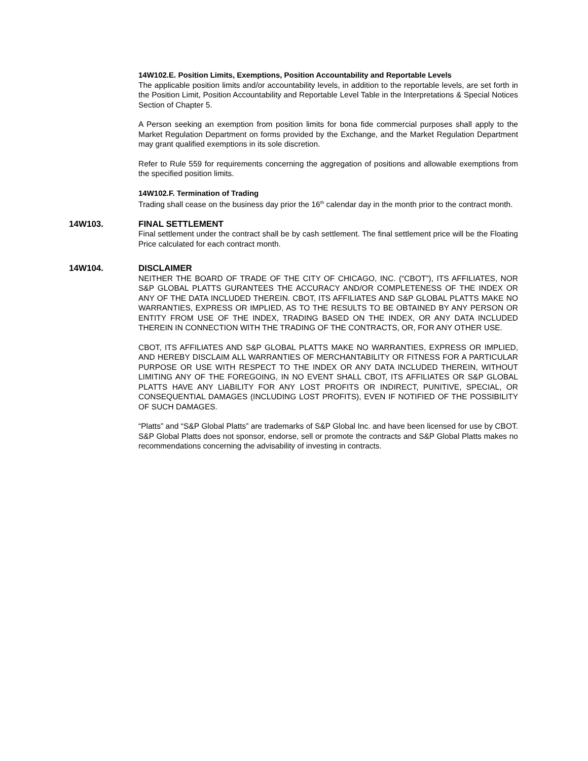14W102.E. Position Limits, Exemptions, Position Accountability and Reportable Levels
The applicable position limits and/or accountability levels, in addition to the reportable levels, are set forth in the Position Limit, Position Accountability and Reportable Level Table in the Interpretations & Special Notices Section of Chapter 5.
A Person seeking an exemption from position limits for bona fide commercial purposes shall apply to the Market Regulation Department on forms provided by the Exchange, and the Market Regulation Department may grant qualified exemptions in its sole discretion.
Refer to Rule 559 for requirements concerning the aggregation of positions and allowable exemptions from the specified position limits.
14W102.F. Termination of Trading
Trading shall cease on the business day prior the 16<sup>th</sup> calendar day in the month prior to the contract month.
14W103. FINAL SETTLEMENT
Final settlement under the contract shall be by cash settlement. The final settlement price will be the Floating Price calculated for each contract month.
14W104. DISCLAIMER
NEITHER THE BOARD OF TRADE OF THE CITY OF CHICAGO, INC. (“CBOT”), ITS AFFILIATES, NOR S&P GLOBAL PLATTS GURANTEES THE ACCURACY AND/OR COMPLETENESS OF THE INDEX OR ANY OF THE DATA INCLUDED THEREIN. CBOT, ITS AFFILIATES AND S&P GLOBAL PLATTS MAKE NO WARRANTIES, EXPRESS OR IMPLIED, AS TO THE RESULTS TO BE OBTAINED BY ANY PERSON OR ENTITY FROM USE OF THE INDEX, TRADING BASED ON THE INDEX, OR ANY DATA INCLUDED THEREIN IN CONNECTION WITH THE TRADING OF THE CONTRACTS, OR, FOR ANY OTHER USE.
CBOT, ITS AFFILIATES AND S&P GLOBAL PLATTS MAKE NO WARRANTIES, EXPRESS OR IMPLIED, AND HEREBY DISCLAIM ALL WARRANTIES OF MERCHANTABILITY OR FITNESS FOR A PARTICULAR PURPOSE OR USE WITH RESPECT TO THE INDEX OR ANY DATA INCLUDED THEREIN, WITHOUT LIMITING ANY OF THE FOREGOING, IN NO EVENT SHALL CBOT, ITS AFFILIATES OR S&P GLOBAL PLATTS HAVE ANY LIABILITY FOR ANY LOST PROFITS OR INDIRECT, PUNITIVE, SPECIAL, OR CONSEQUENTIAL DAMAGES (INCLUDING LOST PROFITS), EVEN IF NOTIFIED OF THE POSSIBILITY OF SUCH DAMAGES.
“Platts” and “S&P Global Platts” are trademarks of S&P Global Inc. and have been licensed for use by CBOT. S&P Global Platts does not sponsor, endorse, sell or promote the contracts and S&P Global Platts makes no recommendations concerning the advisability of investing in contracts.